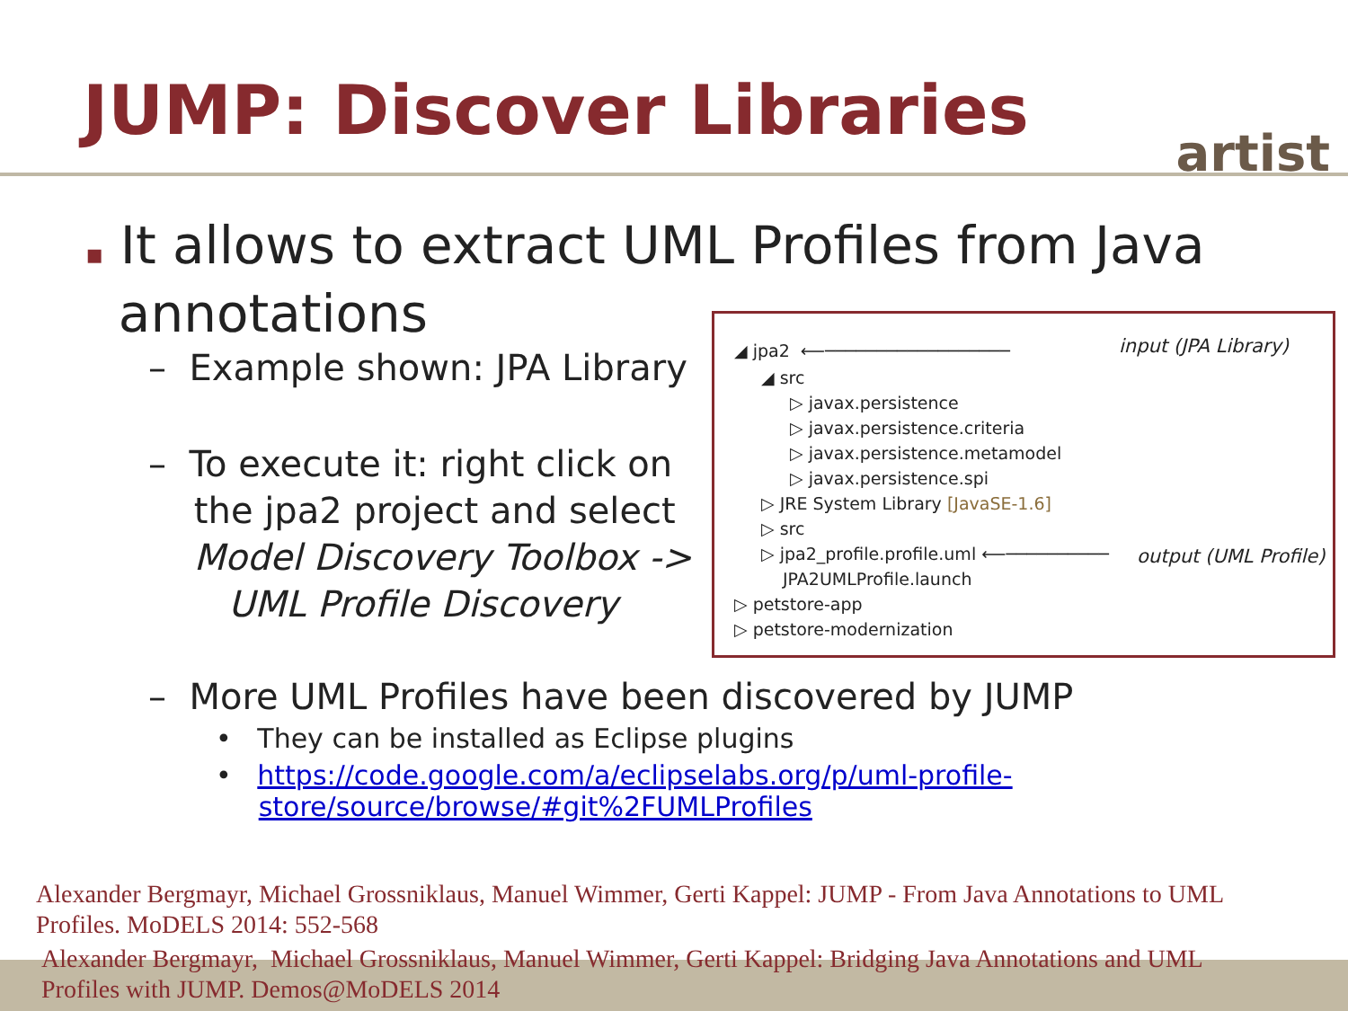JUMP: Discover Libraries
artist
▪ It allows to extract UML Profiles from Java
annotations
– Example shown: JPA Library
– To execute it: right click on
the jpa2 project and select
Model Discovery Toolbox ->
UML Profile Discovery
◢ jpa2 ⟵────────────────── input (JPA Library)
◢ src
▷ javax.persistence
▷ javax.persistence.criteria
▷ javax.persistence.metamodel
▷ javax.persistence.spi
▷ JRE System Library [JavaSE-1.6]
▷ src
▷ jpa2_profile.profile.uml ⟵────────── output (UML Profile)
JPA2UMLProfile.launch
▷ petstore-app
▷ petstore-modernization
– More UML Profiles have been discovered by JUMP
• They can be installed as Eclipse plugins
• https://code.google.com/a/eclipselabs.org/p/uml-profile-
store/source/browse/#git%2FUMLProfiles
Alexander Bergmayr, Michael Grossniklaus, Manuel Wimmer, Gerti Kappel: JUMP - From Java Annotations to UML Profiles. MoDELS 2014: 552-568
Alexander Bergmayr, Michael Grossniklaus, Manuel Wimmer, Gerti Kappel: Bridging Java Annotations and UML Profiles with JUMP. Demos@MoDELS 2014